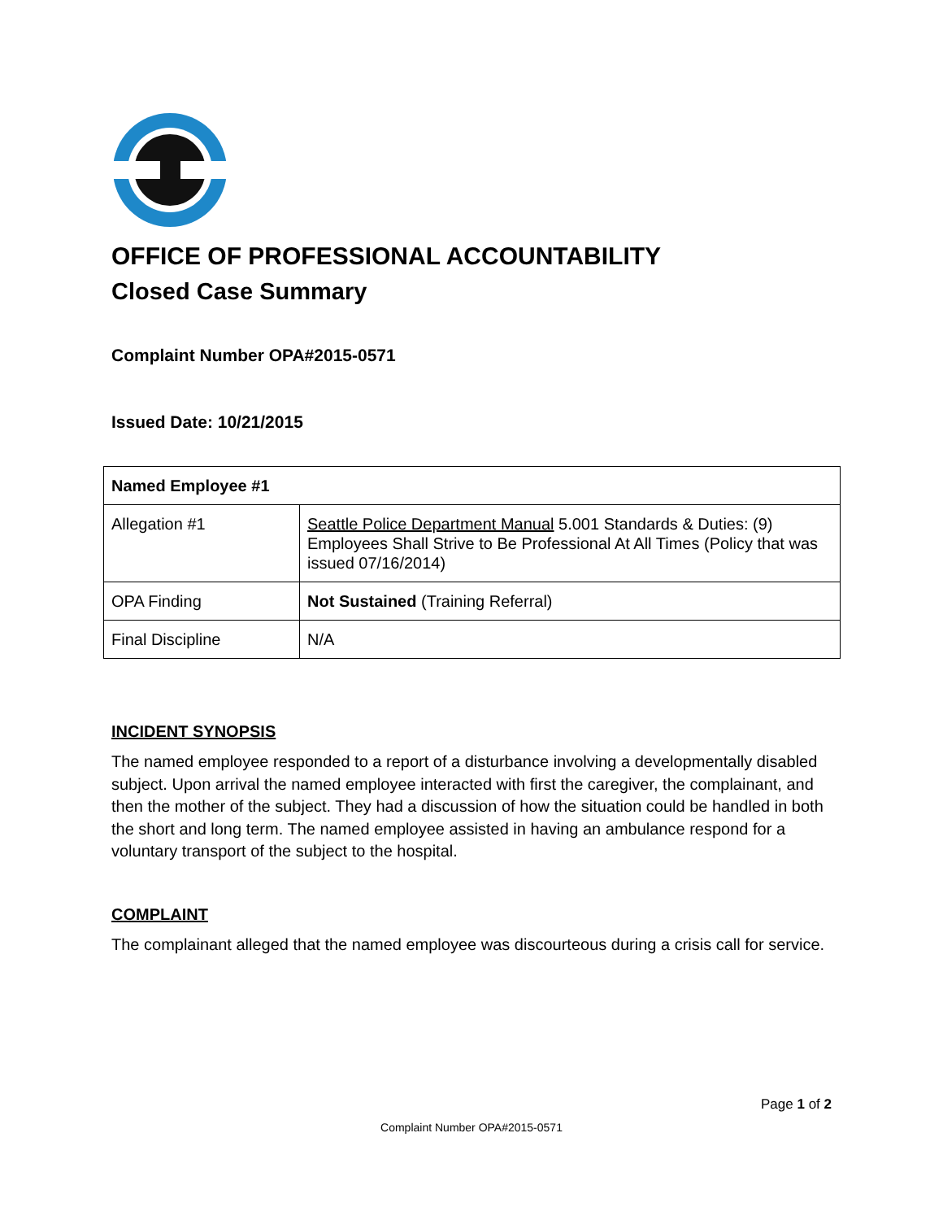OFFICE OF PROFESSIONAL ACCOUNTABILITY
Closed Case Summary
Complaint Number OPA#2015-0571
Issued Date: 10/21/2015
| Named Employee #1 | |
| Allegation #1 | Seattle Police Department Manual 5.001 Standards & Duties: (9) Employees Shall Strive to Be Professional At All Times (Policy that was issued 07/16/2014) |
| OPA Finding | Not Sustained (Training Referral) |
| Final Discipline | N/A |
INCIDENT SYNOPSIS
The named employee responded to a report of a disturbance involving a developmentally disabled subject. Upon arrival the named employee interacted with first the caregiver, the complainant, and then the mother of the subject. They had a discussion of how the situation could be handled in both the short and long term. The named employee assisted in having an ambulance respond for a voluntary transport of the subject to the hospital.
COMPLAINT
The complainant alleged that the named employee was discourteous during a crisis call for service.
Page 1 of 2
Complaint Number OPA#2015-0571